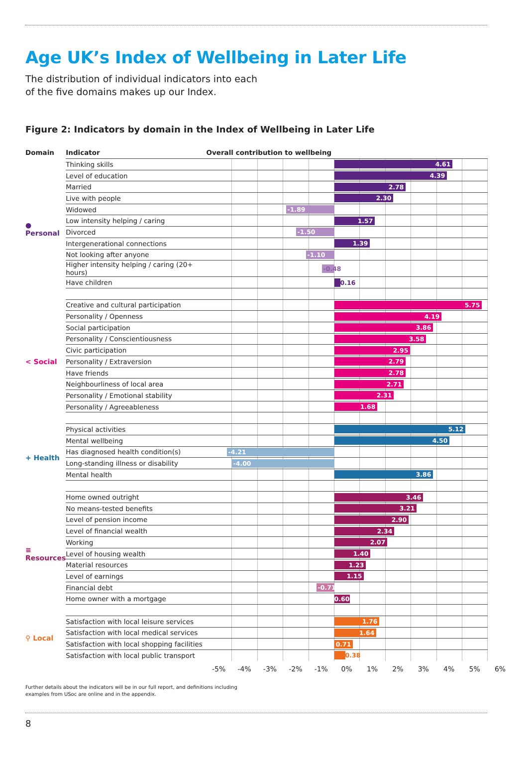Age UK’s Index of Wellbeing in Later Life
The distribution of individual indicators into each
of the five domains makes up our Index.
Figure 2: Indicators by domain in the Index of Wellbeing in Later Life
| Domain | Indicator | Overall contribution to wellbeing |
| --- | --- | --- |
| ● Personal | Thinking skills | 4.61 |
| | Level of education | 4.39 |
| | Married | 2.78 |
| | Live with people | 2.30 |
| | Widowed | -1.89 |
| | Low intensity helping / caring | 1.57 |
| | Divorced | -1.50 |
| | Intergenerational connections | 1.39 |
| | Not looking after anyone | -1.10 |
| | Higher intensity helping / caring (20+ hours) | -0.48 |
| | Have children | 0.16 |
| < Social | Creative and cultural participation | 5.75 |
| | Personality / Openness | 4.19 |
| | Social participation | 3.86 |
| | Personality / Conscientiousness | 3.58 |
| | Civic participation | 2.95 |
| | Personality / Extraversion | 2.79 |
| | Have friends | 2.78 |
| | Neighbourliness of local area | 2.71 |
| | Personality / Emotional stability | 2.31 |
| | Personality / Agreeableness | 1.68 |
| + Health | Physical activities | 5.12 |
| | Mental wellbeing | 4.50 |
| | Has diagnosed health condition(s) | -4.21 |
| | Long-standing illness or disability | -4.00 |
| | Mental health | 3.86 |
| ≡ Resources | Home owned outright | 3.46 |
| | No means-tested benefits | 3.21 |
| | Level of pension income | 2.90 |
| | Level of financial wealth | 2.34 |
| | Working | 2.07 |
| | Level of housing wealth | 1.40 |
| | Material resources | 1.23 |
| | Level of earnings | 1.15 |
| | Financial debt | -0.71 |
| | Home owner with a mortgage | 0.60 |
| ⚲ Local | Satisfaction with local leisure services | 1.76 |
| | Satisfaction with local medical services | 1.64 |
| | Satisfaction with local shopping facilities | 0.71 |
| | Satisfaction with local public transport | 0.38 |
-5% -4% -3% -2% -1% 0% 1% 2% 3% 4% 5% 6%
Further details about the indicators will be in our full report, and definitions including
examples from USoc are online and in the appendix.
8